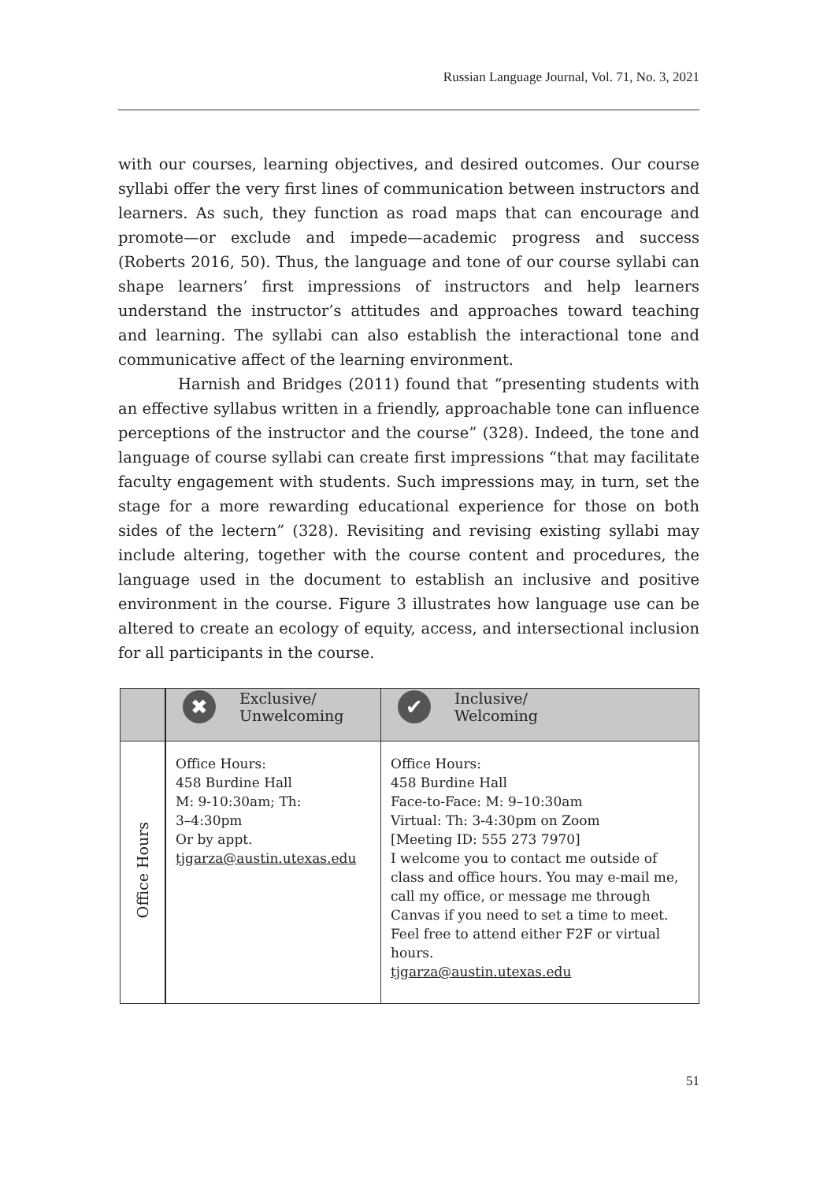Russian Language Journal, Vol. 71, No. 3, 2021
with our courses, learning objectives, and desired outcomes. Our course syllabi offer the very first lines of communication between instructors and learners. As such, they function as road maps that can encourage and promote—or exclude and impede—academic progress and success (Roberts 2016, 50). Thus, the language and tone of our course syllabi can shape learners’ first impressions of instructors and help learners understand the instructor’s attitudes and approaches toward teaching and learning. The syllabi can also establish the interactional tone and communicative affect of the learning environment.
Harnish and Bridges (2011) found that “presenting students with an effective syllabus written in a friendly, approachable tone can influence perceptions of the instructor and the course” (328). Indeed, the tone and language of course syllabi can create first impressions “that may facilitate faculty engagement with students. Such impressions may, in turn, set the stage for a more rewarding educational experience for those on both sides of the lectern” (328). Revisiting and revising existing syllabi may include altering, together with the course content and procedures, the language used in the document to establish an inclusive and positive environment in the course. Figure 3 illustrates how language use can be altered to create an ecology of equity, access, and intersectional inclusion for all participants in the course.
| | ✖ Exclusive/ Unwelcoming | ✔ Inclusive/ Welcoming |
| --- | --- | --- |
| Office Hours | Office Hours: 458 Burdine Hall M: 9-10:30am; Th: 3–4:30pm Or by appt. tjgarza@austin.utexas.edu | Office Hours: 458 Burdine Hall Face-to-Face: M: 9–10:30am Virtual: Th: 3-4:30pm on Zoom [Meeting ID: 555 273 7970] I welcome you to contact me outside of class and office hours. You may e-mail me, call my office, or message me through Canvas if you need to set a time to meet. Feel free to attend either F2F or virtual hours. tjgarza@austin.utexas.edu |
51